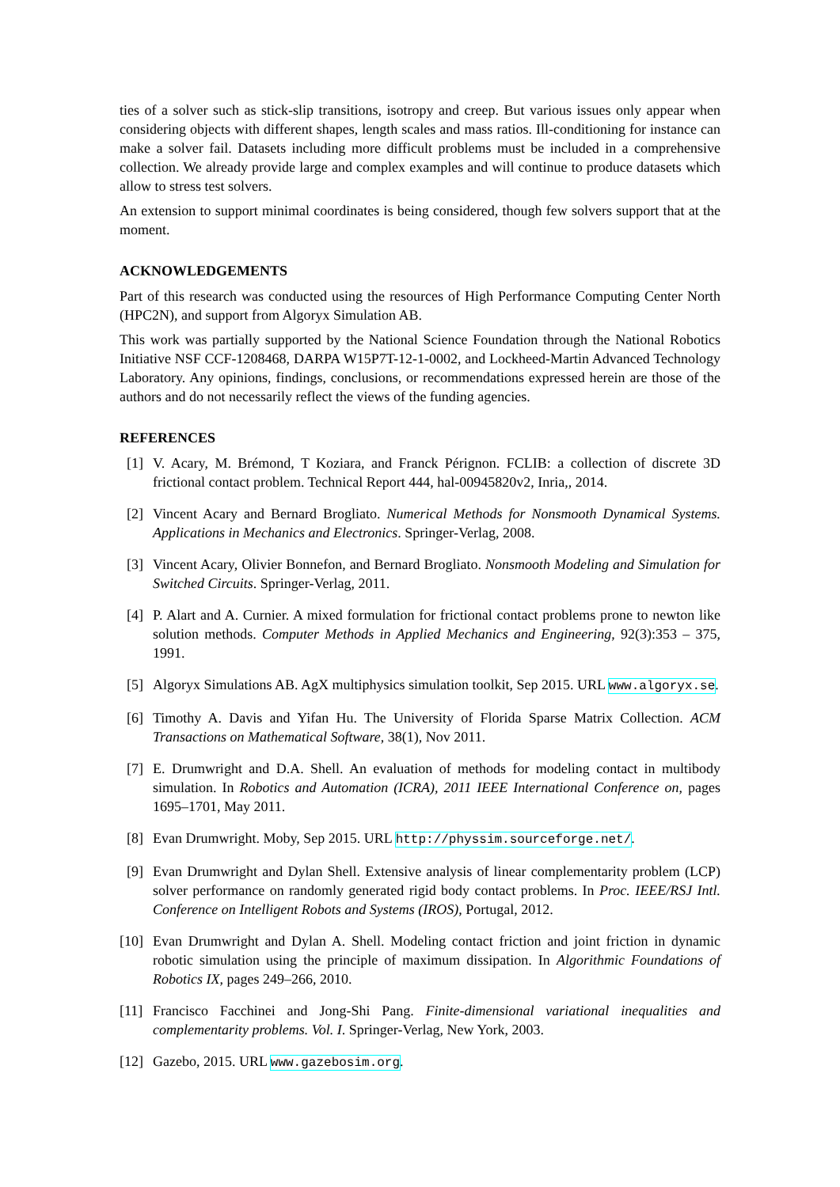ties of a solver such as stick-slip transitions, isotropy and creep. But various issues only appear when considering objects with different shapes, length scales and mass ratios. Ill-conditioning for instance can make a solver fail. Datasets including more difficult problems must be included in a comprehensive collection. We already provide large and complex examples and will continue to produce datasets which allow to stress test solvers.
An extension to support minimal coordinates is being considered, though few solvers support that at the moment.
ACKNOWLEDGEMENTS
Part of this research was conducted using the resources of High Performance Computing Center North (HPC2N), and support from Algoryx Simulation AB.
This work was partially supported by the National Science Foundation through the National Robotics Initiative NSF CCF-1208468, DARPA W15P7T-12-1-0002, and Lockheed-Martin Advanced Technology Laboratory. Any opinions, findings, conclusions, or recommendations expressed herein are those of the authors and do not necessarily reflect the views of the funding agencies.
REFERENCES
[1] V. Acary, M. Brémond, T Koziara, and Franck Pérignon. FCLIB: a collection of discrete 3D frictional contact problem. Technical Report 444, hal-00945820v2, Inria,, 2014.
[2] Vincent Acary and Bernard Brogliato. Numerical Methods for Nonsmooth Dynamical Systems. Applications in Mechanics and Electronics. Springer-Verlag, 2008.
[3] Vincent Acary, Olivier Bonnefon, and Bernard Brogliato. Nonsmooth Modeling and Simulation for Switched Circuits. Springer-Verlag, 2011.
[4] P. Alart and A. Curnier. A mixed formulation for frictional contact problems prone to newton like solution methods. Computer Methods in Applied Mechanics and Engineering, 92(3):353 – 375, 1991.
[5] Algoryx Simulations AB. AgX multiphysics simulation toolkit, Sep 2015. URL www.algoryx.se.
[6] Timothy A. Davis and Yifan Hu. The University of Florida Sparse Matrix Collection. ACM Transactions on Mathematical Software, 38(1), Nov 2011.
[7] E. Drumwright and D.A. Shell. An evaluation of methods for modeling contact in multibody simulation. In Robotics and Automation (ICRA), 2011 IEEE International Conference on, pages 1695–1701, May 2011.
[8] Evan Drumwright. Moby, Sep 2015. URL http://physsim.sourceforge.net/.
[9] Evan Drumwright and Dylan Shell. Extensive analysis of linear complementarity problem (LCP) solver performance on randomly generated rigid body contact problems. In Proc. IEEE/RSJ Intl. Conference on Intelligent Robots and Systems (IROS), Portugal, 2012.
[10]
Evan Drumwright and Dylan A. Shell. Modeling contact friction and joint friction in dynamic robotic simulation using the principle of maximum dissipation. In Algorithmic Foundations of Robotics IX, pages 249–266, 2010.
[11]
Francisco Facchinei and Jong-Shi Pang. Finite-dimensional variational inequalities and complementarity problems. Vol. I. Springer-Verlag, New York, 2003.
[12]
Gazebo, 2015. URL www.gazebosim.org.